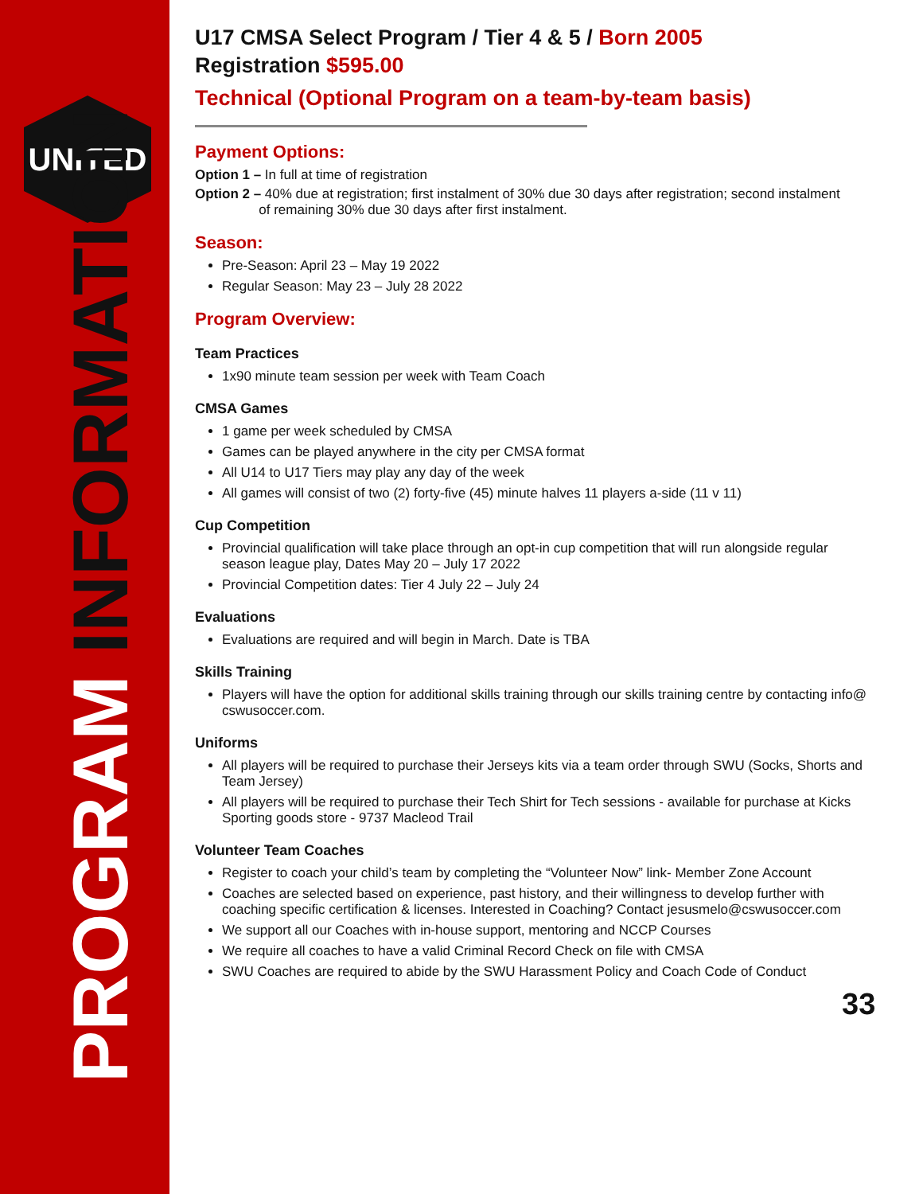UNITED
PROGRAM INFORMATION
U17 CMSA Select Program / Tier 4 & 5 / Born 2005
Registration $595.00
Technical (Optional Program on a team-by-team basis)
Payment Options:
Option 1 – In full at time of registration
Option 2 – 40% due at registration; first instalment of 30% due 30 days after registration; second instalment
of remaining 30% due 30 days after first instalment.
Season:
Pre-Season: April 23 – May 19 2022
Regular Season: May 23 – July 28 2022
Program Overview:
Team Practices
1x90 minute team session per week with Team Coach
CMSA Games
1 game per week scheduled by CMSA
Games can be played anywhere in the city per CMSA format
All U14 to U17 Tiers may play any day of the week
All games will consist of two (2) forty-five (45) minute halves 11 players a-side (11 v 11)
Cup Competition
Provincial qualification will take place through an opt-in cup competition that will run alongside regular season league play, Dates May 20 – July 17 2022
Provincial Competition dates: Tier 4 July 22 – July 24
Evaluations
Evaluations are required and will begin in March. Date is TBA
Skills Training
Players will have the option for additional skills training through our skills training centre by contacting info@ cswusoccer.com.
Uniforms
All players will be required to purchase their Jerseys kits via a team order through SWU (Socks, Shorts and Team Jersey)
All players will be required to purchase their Tech Shirt for Tech sessions - available for purchase at Kicks Sporting goods store - 9737 Macleod Trail
Volunteer Team Coaches
Register to coach your child’s team by completing the “Volunteer Now” link- Member Zone Account
Coaches are selected based on experience, past history, and their willingness to develop further with coaching specific certification & licenses. Interested in Coaching? Contact jesusmelo@cswusoccer.com
We support all our Coaches with in-house support, mentoring and NCCP Courses
We require all coaches to have a valid Criminal Record Check on file with CMSA
SWU Coaches are required to abide by the SWU Harassment Policy and Coach Code of Conduct
33